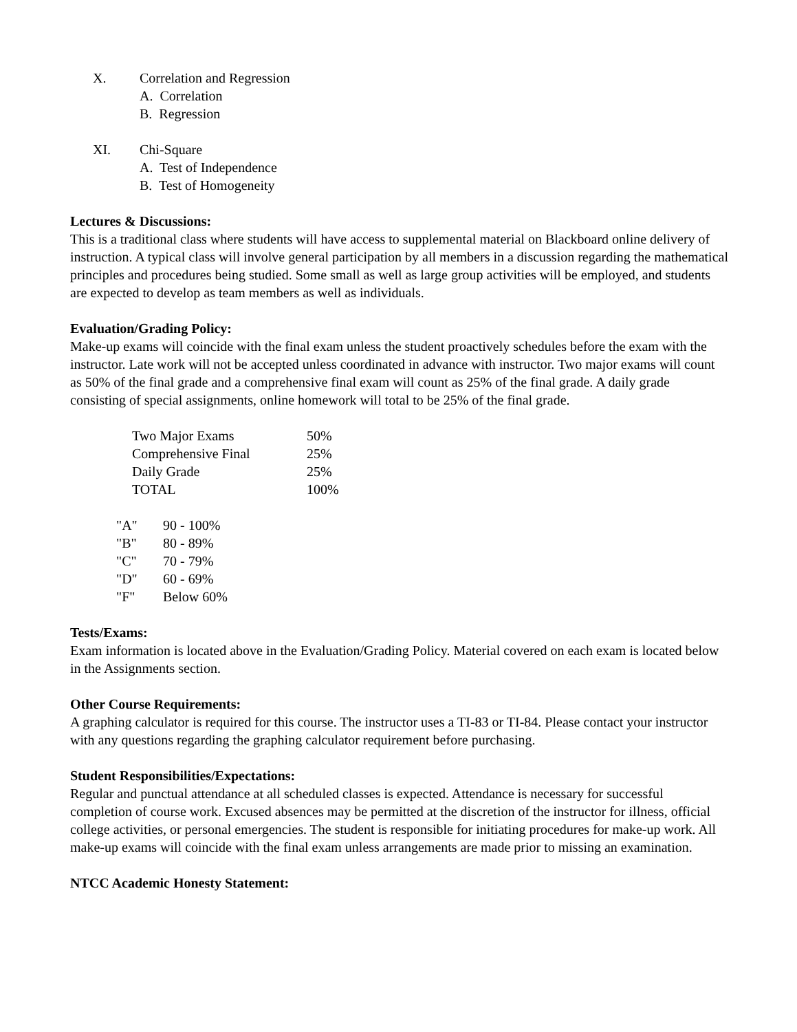X. Correlation and Regression
A. Correlation
B. Regression
XI. Chi-Square
A. Test of Independence
B. Test of Homogeneity
Lectures & Discussions:
This is a traditional class where students will have access to supplemental material on Blackboard online delivery of instruction. A typical class will involve general participation by all members in a discussion regarding the mathematical principles and procedures being studied. Some small as well as large group activities will be employed, and students are expected to develop as team members as well as individuals.
Evaluation/Grading Policy:
Make-up exams will coincide with the final exam unless the student proactively schedules before the exam with the instructor. Late work will not be accepted unless coordinated in advance with instructor. Two major exams will count as 50% of the final grade and a comprehensive final exam will count as 25% of the final grade. A daily grade consisting of special assignments, online homework will total to be 25% of the final grade.
| Two Major Exams | 50% |
| Comprehensive Final | 25% |
| Daily Grade | 25% |
| TOTAL | 100% |
| "A" | 90 - 100% |
| "B" | 80 - 89% |
| "C" | 70 - 79% |
| "D" | 60 - 69% |
| "F" | Below 60% |
Tests/Exams:
Exam information is located above in the Evaluation/Grading Policy. Material covered on each exam is located below in the Assignments section.
Other Course Requirements:
A graphing calculator is required for this course. The instructor uses a TI-83 or TI-84. Please contact your instructor with any questions regarding the graphing calculator requirement before purchasing.
Student Responsibilities/Expectations:
Regular and punctual attendance at all scheduled classes is expected. Attendance is necessary for successful completion of course work. Excused absences may be permitted at the discretion of the instructor for illness, official college activities, or personal emergencies. The student is responsible for initiating procedures for make-up work. All make-up exams will coincide with the final exam unless arrangements are made prior to missing an examination.
NTCC Academic Honesty Statement: